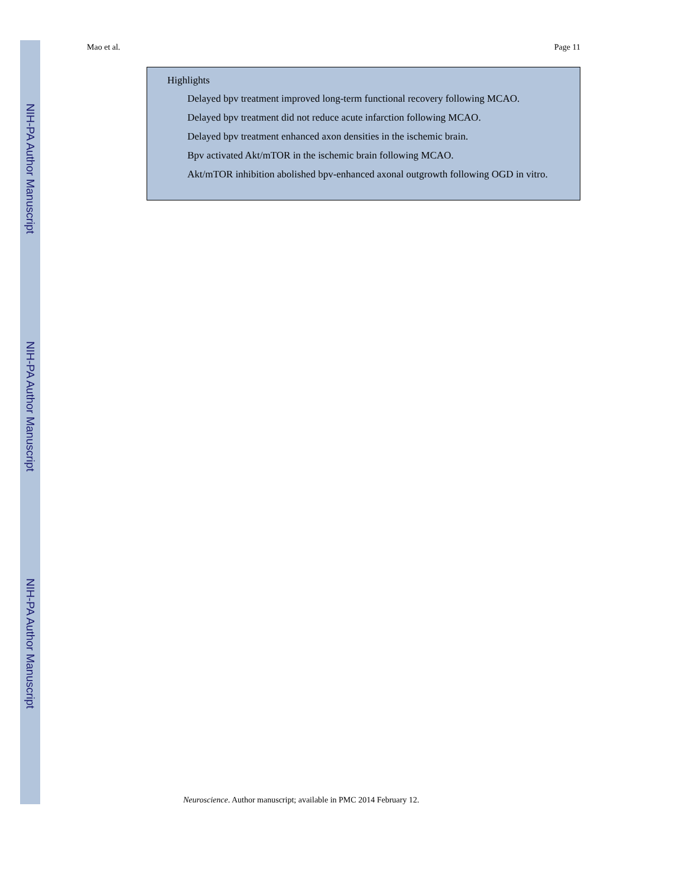NIH-PA Author Manuscript
NIH-PA Author Manuscript
NIH-PA Author Manuscript
Mao et al. Page 11
Highlights
Delayed bpv treatment improved long-term functional recovery following MCAO.
Delayed bpv treatment did not reduce acute infarction following MCAO.
Delayed bpv treatment enhanced axon densities in the ischemic brain.
Bpv activated Akt/mTOR in the ischemic brain following MCAO.
Akt/mTOR inhibition abolished bpv-enhanced axonal outgrowth following OGD in vitro.
Neuroscience. Author manuscript; available in PMC 2014 February 12.